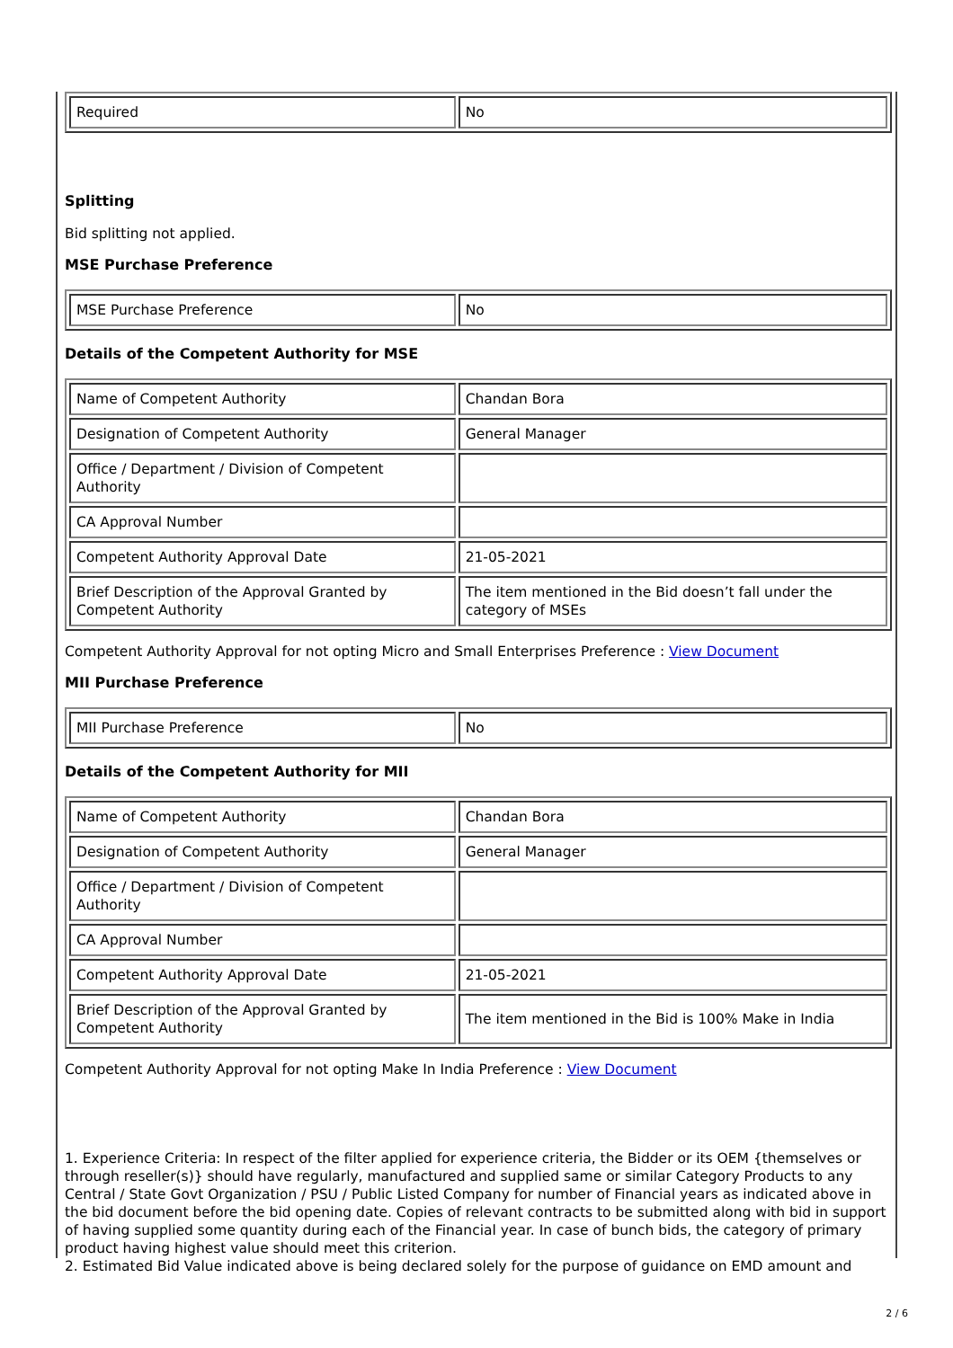| Required | No |
Splitting
Bid splitting not applied.
MSE Purchase Preference
| MSE Purchase Preference | No |
Details of the Competent Authority for MSE
| Name of Competent Authority | Chandan Bora |
| Designation of Competent Authority | General Manager |
| Office / Department / Division of Competent Authority | |
| CA Approval Number | |
| Competent Authority Approval Date | 21-05-2021 |
| Brief Description of the Approval Granted by Competent Authority | The item mentioned in the Bid doesn’t fall under the category of MSEs |
Competent Authority Approval for not opting Micro and Small Enterprises Preference : View Document
MII Purchase Preference
| MII Purchase Preference | No |
Details of the Competent Authority for MII
| Name of Competent Authority | Chandan Bora |
| Designation of Competent Authority | General Manager |
| Office / Department / Division of Competent Authority | |
| CA Approval Number | |
| Competent Authority Approval Date | 21-05-2021 |
| Brief Description of the Approval Granted by Competent Authority | The item mentioned in the Bid is 100% Make in India |
Competent Authority Approval for not opting Make In India Preference : View Document
1. Experience Criteria: In respect of the filter applied for experience criteria, the Bidder or its OEM {themselves or through reseller(s)} should have regularly, manufactured and supplied same or similar Category Products to any Central / State Govt Organization / PSU / Public Listed Company for number of Financial years as indicated above in the bid document before the bid opening date. Copies of relevant contracts to be submitted along with bid in support of having supplied some quantity during each of the Financial year. In case of bunch bids, the category of primary product having highest value should meet this criterion.
2. Estimated Bid Value indicated above is being declared solely for the purpose of guidance on EMD amount and
2 / 6